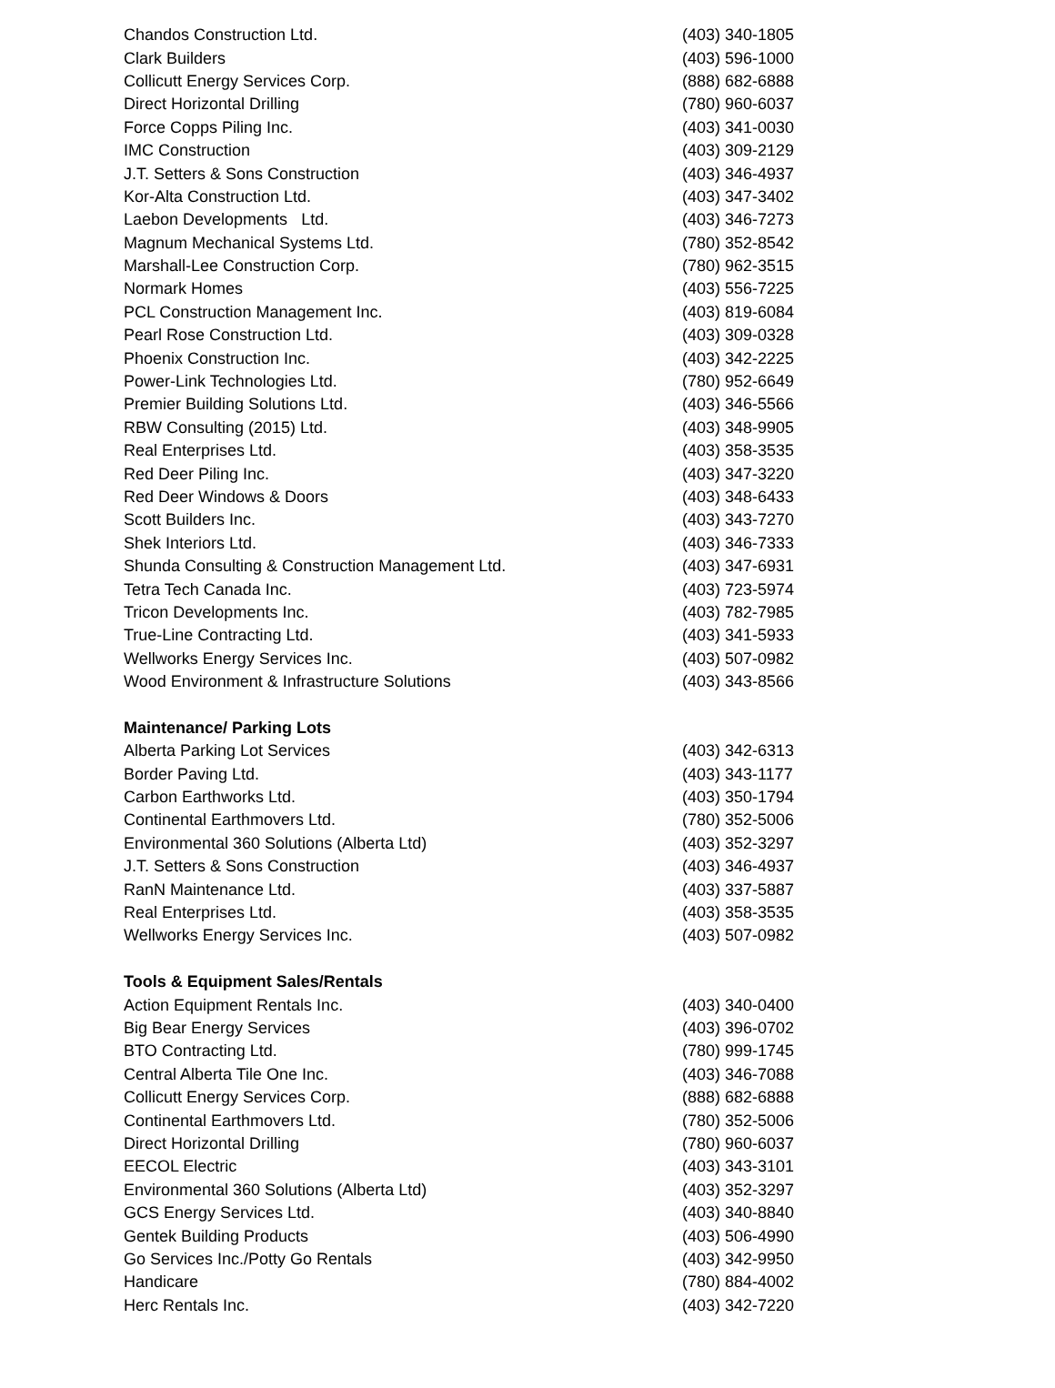| Chandos Construction Ltd. | (403) 340-1805 |
| Clark Builders | (403) 596-1000 |
| Collicutt Energy Services Corp. | (888) 682-6888 |
| Direct Horizontal Drilling | (780) 960-6037 |
| Force Copps Piling Inc. | (403) 341-0030 |
| IMC Construction | (403) 309-2129 |
| J.T. Setters & Sons Construction | (403) 346-4937 |
| Kor-Alta Construction Ltd. | (403) 347-3402 |
| Laebon Developments Ltd. | (403) 346-7273 |
| Magnum Mechanical Systems Ltd. | (780) 352-8542 |
| Marshall-Lee Construction Corp. | (780) 962-3515 |
| Normark Homes | (403) 556-7225 |
| PCL Construction Management Inc. | (403) 819-6084 |
| Pearl Rose Construction Ltd. | (403) 309-0328 |
| Phoenix Construction Inc. | (403) 342-2225 |
| Power-Link Technologies Ltd. | (780) 952-6649 |
| Premier Building Solutions Ltd. | (403) 346-5566 |
| RBW Consulting (2015) Ltd. | (403) 348-9905 |
| Real Enterprises Ltd. | (403) 358-3535 |
| Red Deer Piling Inc. | (403) 347-3220 |
| Red Deer Windows & Doors | (403) 348-6433 |
| Scott Builders Inc. | (403) 343-7270 |
| Shek Interiors Ltd. | (403) 346-7333 |
| Shunda Consulting & Construction Management Ltd. | (403) 347-6931 |
| Tetra Tech Canada Inc. | (403) 723-5974 |
| Tricon Developments Inc. | (403) 782-7985 |
| True-Line Contracting Ltd. | (403) 341-5933 |
| Wellworks Energy Services Inc. | (403) 507-0982 |
| Wood Environment & Infrastructure Solutions | (403) 343-8566 |
| Maintenance/ Parking Lots | |
| Alberta Parking Lot Services | (403) 342-6313 |
| Border Paving Ltd. | (403) 343-1177 |
| Carbon Earthworks Ltd. | (403) 350-1794 |
| Continental Earthmovers Ltd. | (780) 352-5006 |
| Environmental 360 Solutions (Alberta Ltd) | (403) 352-3297 |
| J.T. Setters & Sons Construction | (403) 346-4937 |
| RanN Maintenance Ltd. | (403) 337-5887 |
| Real Enterprises Ltd. | (403) 358-3535 |
| Wellworks Energy Services Inc. | (403) 507-0982 |
| Tools & Equipment Sales/Rentals | |
| Action Equipment Rentals Inc. | (403) 340-0400 |
| Big Bear Energy Services | (403) 396-0702 |
| BTO Contracting Ltd. | (780) 999-1745 |
| Central Alberta Tile One Inc. | (403) 346-7088 |
| Collicutt Energy Services Corp. | (888) 682-6888 |
| Continental Earthmovers Ltd. | (780) 352-5006 |
| Direct Horizontal Drilling | (780) 960-6037 |
| EECOL Electric | (403) 343-3101 |
| Environmental 360 Solutions (Alberta Ltd) | (403) 352-3297 |
| GCS Energy Services Ltd. | (403) 340-8840 |
| Gentek Building Products | (403) 506-4990 |
| Go Services Inc./Potty Go Rentals | (403) 342-9950 |
| Handicare | (780) 884-4002 |
| Herc Rentals Inc. | (403) 342-7220 |